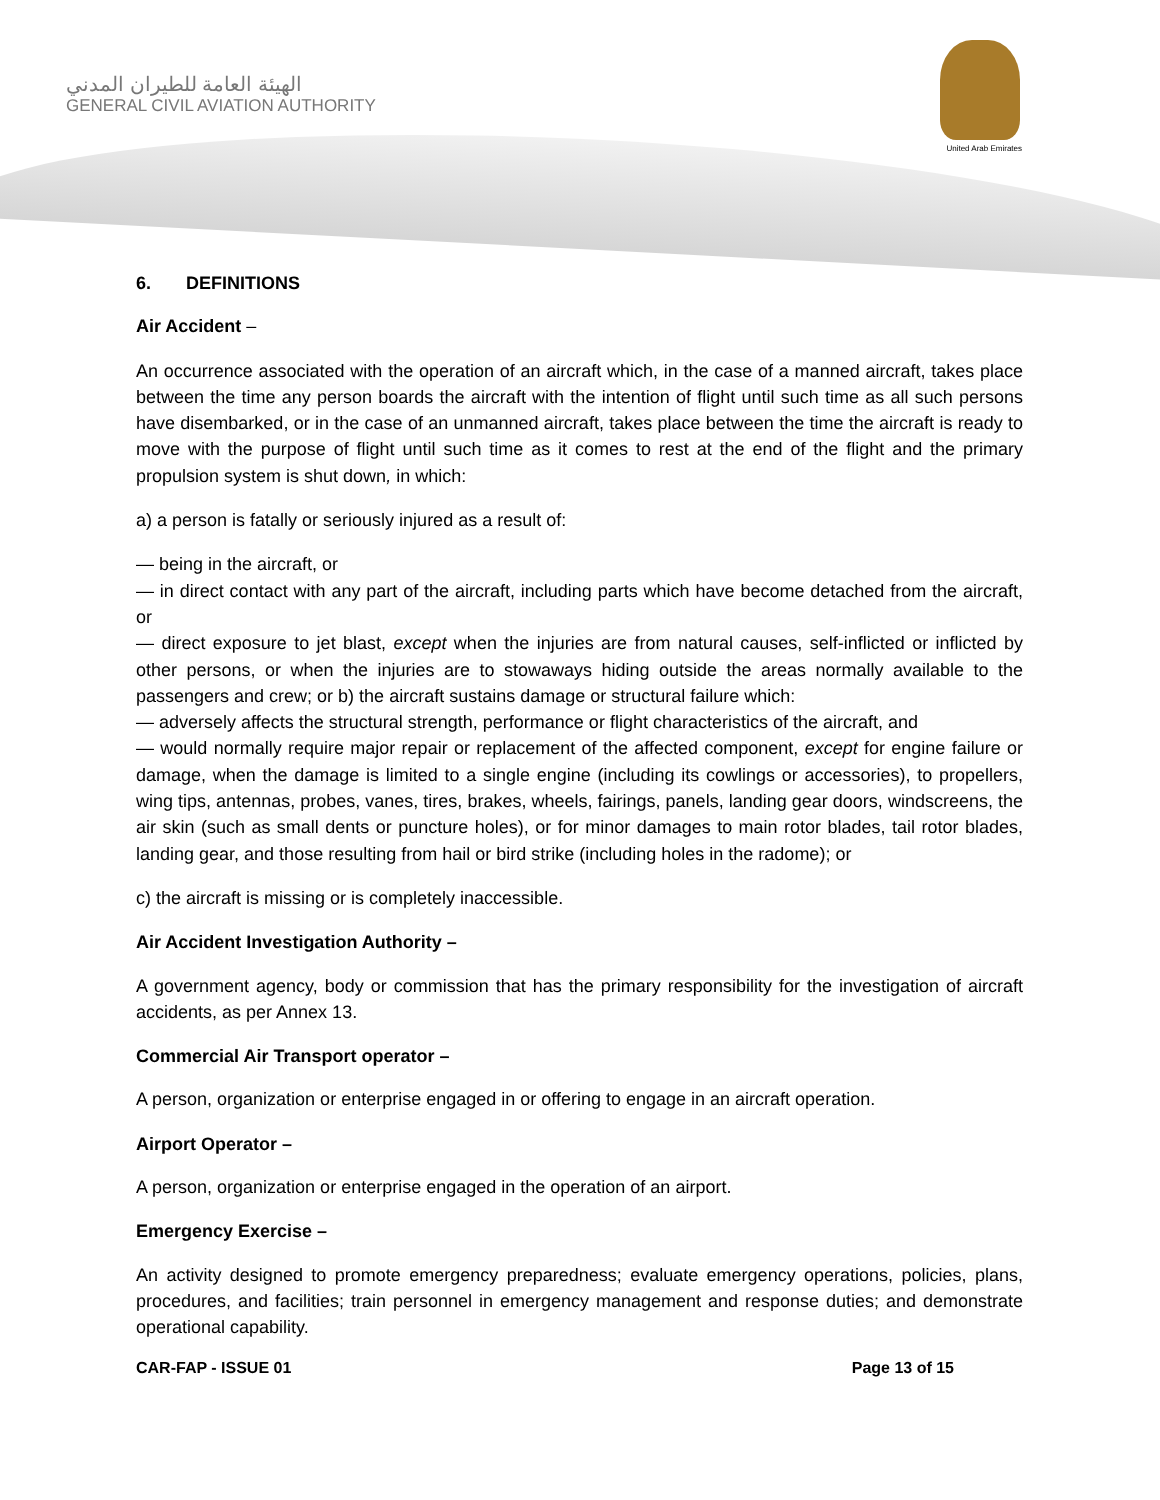الهيئة العامة للطيران المدني
GENERAL CIVIL AVIATION AUTHORITY
United Arab Emirates
6. DEFINITIONS
Air Accident –
An occurrence associated with the operation of an aircraft which, in the case of a manned aircraft, takes place between the time any person boards the aircraft with the intention of flight until such time as all such persons have disembarked, or in the case of an unmanned aircraft, takes place between the time the aircraft is ready to move with the purpose of flight until such time as it comes to rest at the end of the flight and the primary propulsion system is shut down, in which:
a) a person is fatally or seriously injured as a result of:
— being in the aircraft, or
— in direct contact with any part of the aircraft, including parts which have become detached from the aircraft, or
— direct exposure to jet blast, except when the injuries are from natural causes, self-inflicted or inflicted by other persons, or when the injuries are to stowaways hiding outside the areas normally available to the passengers and crew; or b) the aircraft sustains damage or structural failure which:
— adversely affects the structural strength, performance or flight characteristics of the aircraft, and
— would normally require major repair or replacement of the affected component, except for engine failure or damage, when the damage is limited to a single engine (including its cowlings or accessories), to propellers, wing tips, antennas, probes, vanes, tires, brakes, wheels, fairings, panels, landing gear doors, windscreens, the air skin (such as small dents or puncture holes), or for minor damages to main rotor blades, tail rotor blades, landing gear, and those resulting from hail or bird strike (including holes in the radome); or
c) the aircraft is missing or is completely inaccessible.
Air Accident Investigation Authority –
A government agency, body or commission that has the primary responsibility for the investigation of aircraft accidents, as per Annex 13.
Commercial Air Transport operator –
A person, organization or enterprise engaged in or offering to engage in an aircraft operation.
Airport Operator –
A person, organization or enterprise engaged in the operation of an airport.
Emergency Exercise –
An activity designed to promote emergency preparedness; evaluate emergency operations, policies, plans, procedures, and facilities; train personnel in emergency management and response duties; and demonstrate operational capability.
CAR-FAP - ISSUE 01 Page 13 of 15